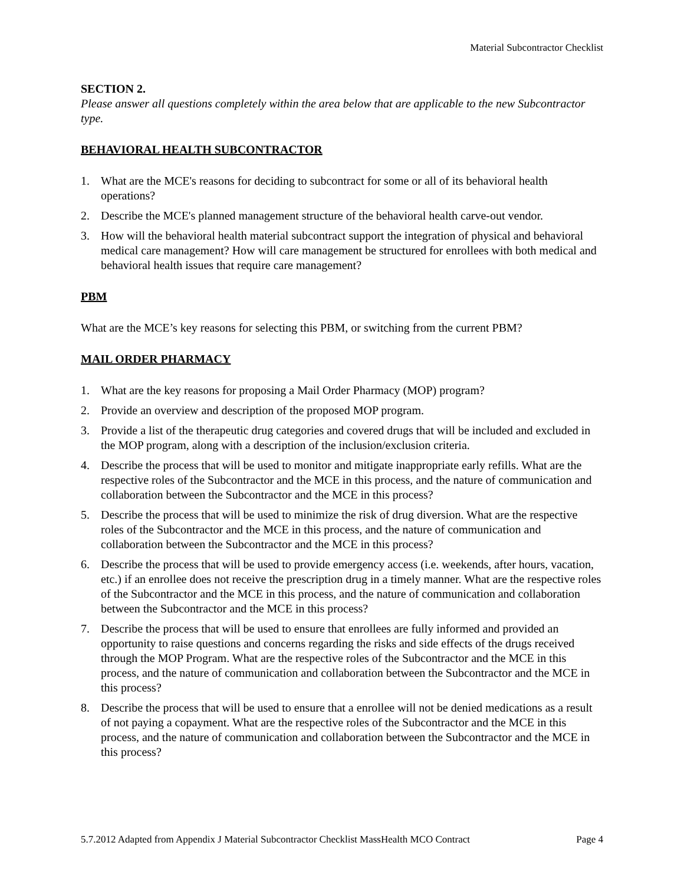Material Subcontractor Checklist
SECTION 2.
Please answer all questions completely within the area below that are applicable to the new Subcontractor type.
BEHAVIORAL HEALTH SUBCONTRACTOR
1. What are the MCE's reasons for deciding to subcontract for some or all of its behavioral health operations?
2. Describe the MCE's planned management structure of the behavioral health carve-out vendor.
3. How will the behavioral health material subcontract support the integration of physical and behavioral medical care management? How will care management be structured for enrollees with both medical and behavioral health issues that require care management?
PBM
What are the MCE’s key reasons for selecting this PBM, or switching from the current PBM?
MAIL ORDER PHARMACY
1. What are the key reasons for proposing a Mail Order Pharmacy (MOP) program?
2. Provide an overview and description of the proposed MOP program.
3. Provide a list of the therapeutic drug categories and covered drugs that will be included and excluded in the MOP program, along with a description of the inclusion/exclusion criteria.
4. Describe the process that will be used to monitor and mitigate inappropriate early refills. What are the respective roles of the Subcontractor and the MCE in this process, and the nature of communication and collaboration between the Subcontractor and the MCE in this process?
5. Describe the process that will be used to minimize the risk of drug diversion. What are the respective roles of the Subcontractor and the MCE in this process, and the nature of communication and collaboration between the Subcontractor and the MCE in this process?
6. Describe the process that will be used to provide emergency access (i.e. weekends, after hours, vacation, etc.) if an enrollee does not receive the prescription drug in a timely manner. What are the respective roles of the Subcontractor and the MCE in this process, and the nature of communication and collaboration between the Subcontractor and the MCE in this process?
7. Describe the process that will be used to ensure that enrollees are fully informed and provided an opportunity to raise questions and concerns regarding the risks and side effects of the drugs received through the MOP Program. What are the respective roles of the Subcontractor and the MCE in this process, and the nature of communication and collaboration between the Subcontractor and the MCE in this process?
8. Describe the process that will be used to ensure that a enrollee will not be denied medications as a result of not paying a copayment. What are the respective roles of the Subcontractor and the MCE in this process, and the nature of communication and collaboration between the Subcontractor and the MCE in this process?
5.7.2012 Adapted from Appendix J Material Subcontractor Checklist MassHealth MCO Contract Page 4